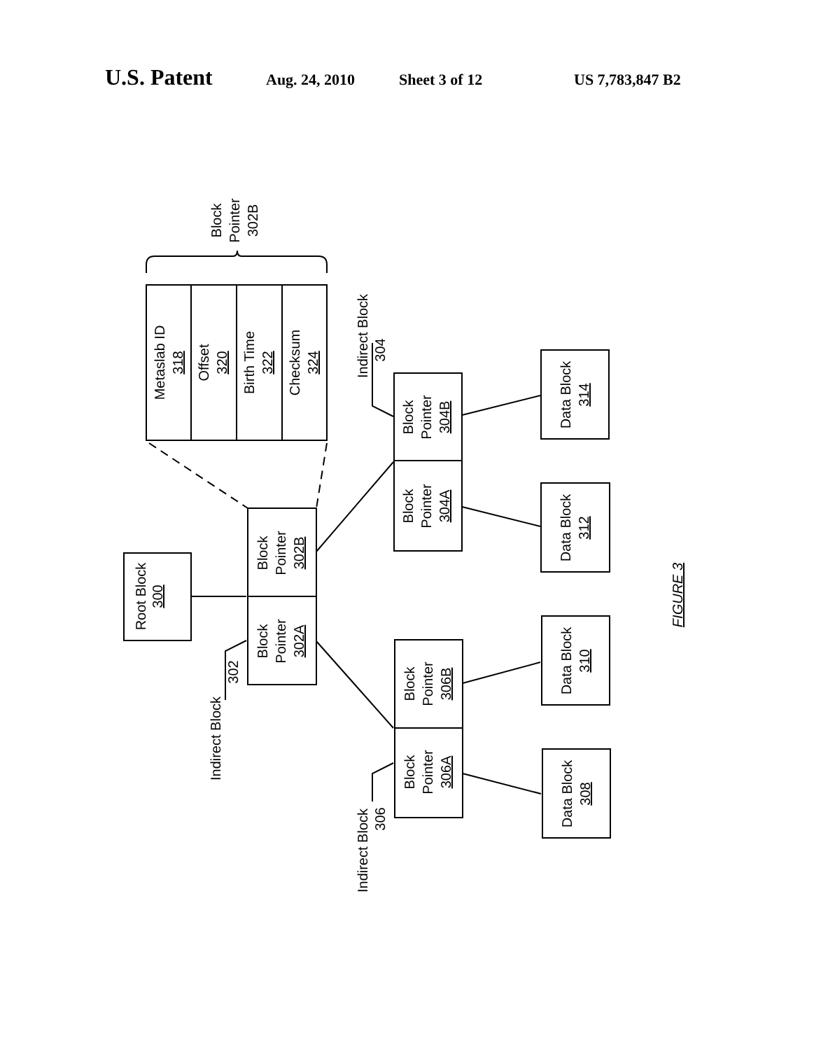U.S. Patent Aug. 24, 2010 Sheet 3 of 12 US 7,783,847 B2
Root Block
300
Block
Pointer
302A
Block
Pointer
302B
Indirect Block
302
Block
Pointer
304A
Block
Pointer
304B
Indirect Block
304
Block
Pointer
306A
Block
Pointer
306B
Indirect Block
306
Metaslab ID
318
Offset
320
Birth Time
322
Checksum
324
Block
Pointer
302B
Data Block
314
Data Block
312
Data Block
310
Data Block
308
FIGURE 3